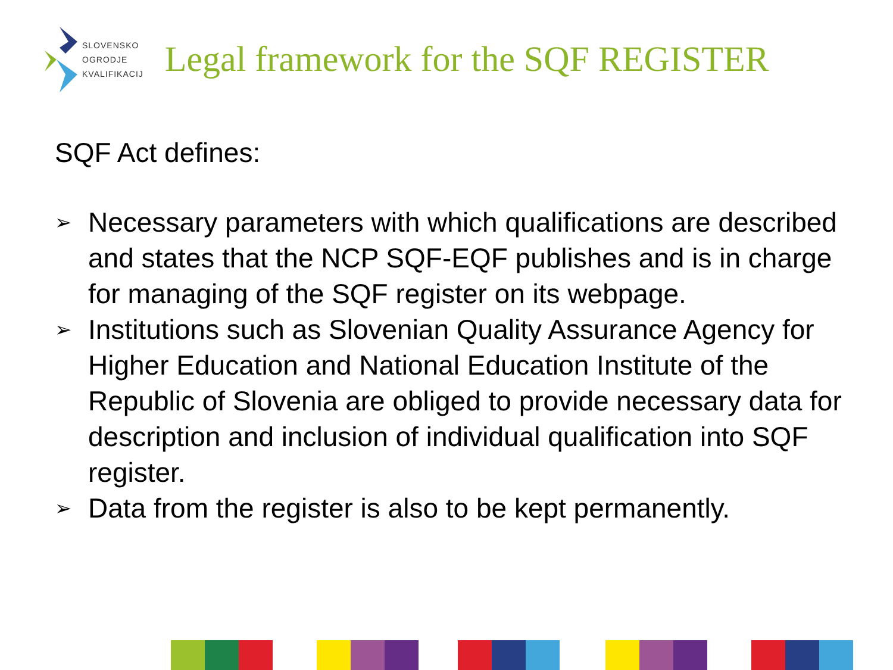SLOVENSKO
OGRODJE
KVALIFIKACIJ
Legal framework for the SQF REGISTER
SQF Act defines:
➢ Necessary parameters with which qualifications are described and states that the NCP SQF-EQF publishes and is in charge for managing of the SQF register on its webpage.
➢ Institutions such as Slovenian Quality Assurance Agency for Higher Education and National Education Institute of the Republic of Slovenia are obliged to provide necessary data for description and inclusion of individual qualification into SQF register.
➢ Data from the register is also to be kept permanently.